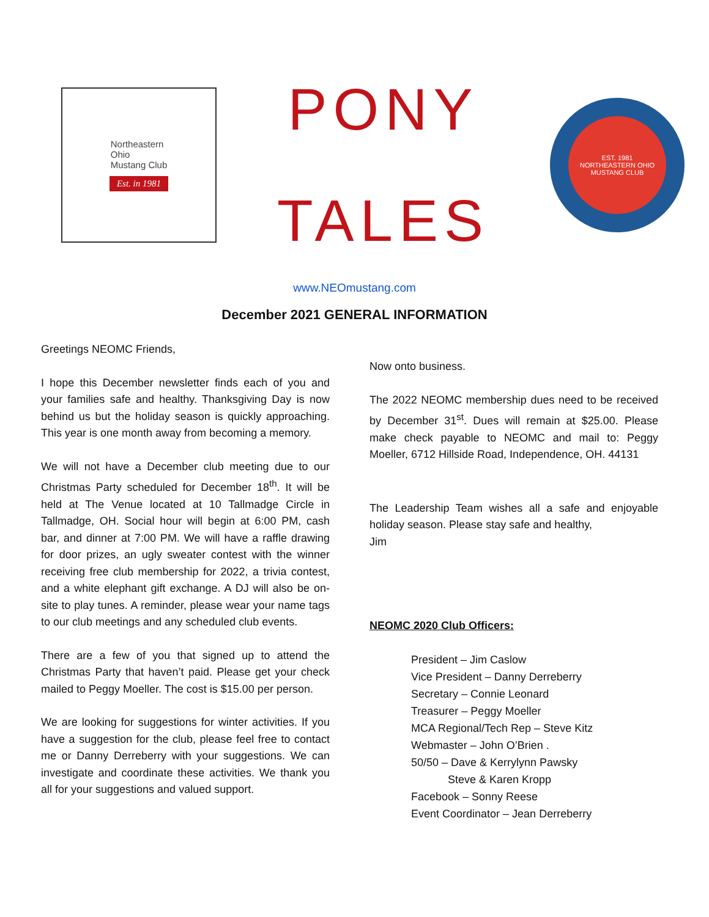Northeastern
Ohio
Mustang Club
Est. in 1981
PONY
TALES
EST. 1981
NORTHEASTERN OHIO
MUSTANG CLUB
www.NEOmustang.com
December 2021 GENERAL INFORMATION
Greetings NEOMC Friends,
I hope this December newsletter finds each of you and your families safe and healthy. Thanksgiving Day is now behind us but the holiday season is quickly approaching. This year is one month away from becoming a memory.
We will not have a December club meeting due to our Christmas Party scheduled for December 18<sup>th</sup>. It will be held at The Venue located at 10 Tallmadge Circle in Tallmadge, OH. Social hour will begin at 6:00 PM, cash bar, and dinner at 7:00 PM. We will have a raffle drawing for door prizes, an ugly sweater contest with the winner receiving free club membership for 2022, a trivia contest, and a white elephant gift exchange. A DJ will also be on-site to play tunes. A reminder, please wear your name tags to our club meetings and any scheduled club events.
There are a few of you that signed up to attend the Christmas Party that haven’t paid. Please get your check mailed to Peggy Moeller. The cost is $15.00 per person.
We are looking for suggestions for winter activities. If you have a suggestion for the club, please feel free to contact me or Danny Derreberry with your suggestions. We can investigate and coordinate these activities. We thank you all for your suggestions and valued support.
Now onto business.
The 2022 NEOMC membership dues need to be received by December 31<sup>st</sup>. Dues will remain at $25.00. Please make check payable to NEOMC and mail to: Peggy Moeller, 6712 Hillside Road, Independence, OH. 44131
The Leadership Team wishes all a safe and enjoyable holiday season. Please stay safe and healthy,
Jim
NEOMC 2020 Club Officers:
President – Jim Caslow
Vice President – Danny Derreberry
Secretary – Connie Leonard
Treasurer – Peggy Moeller
MCA Regional/Tech Rep – Steve Kitz
Webmaster – John O’Brien .
50/50 – Dave & Kerrylynn Pawsky
Steve & Karen Kropp
Facebook – Sonny Reese
Event Coordinator – Jean Derreberry